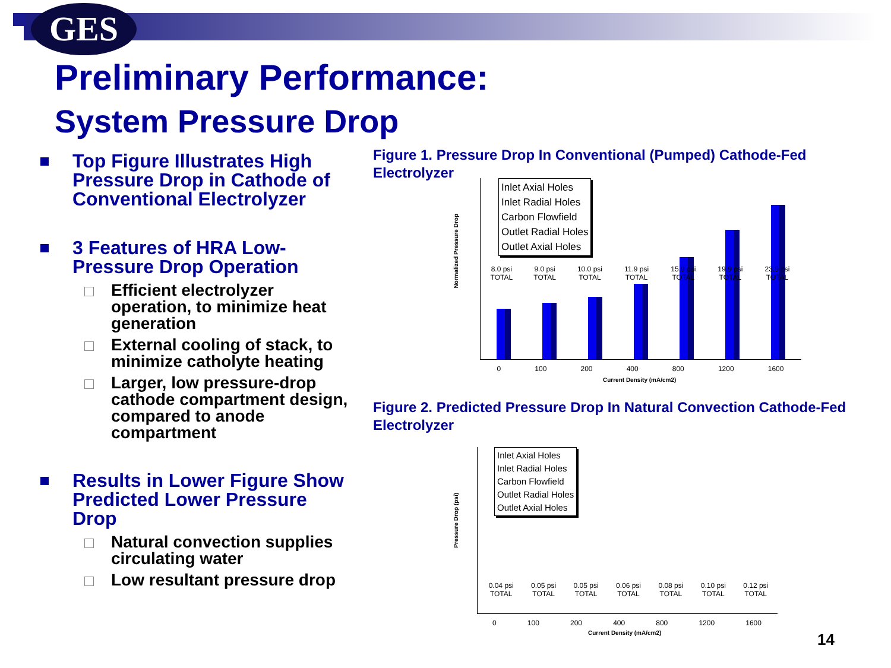GES
Preliminary Performance:
System Pressure Drop
Top Figure Illustrates High Pressure Drop in Cathode of Conventional Electrolyzer
3 Features of HRA Low-Pressure Drop Operation
Efficient electrolyzer operation, to minimize heat generation
External cooling of stack, to minimize catholyte heating
Larger, low pressure-drop cathode compartment design, compared to anode compartment
Results in Lower Figure Show Predicted Lower Pressure Drop
Natural convection supplies circulating water
Low resultant pressure drop
Figure 1. Pressure Drop In Conventional (Pumped) Cathode-Fed Electrolyzer
Normalized Pressure Drop
Inlet Axial Holes
Inlet Radial Holes
Carbon Flowfield
Outlet Radial Holes
Outlet Axial Holes
0 100 200 400 800 1200 1600
8.0 psi TOTAL 9.0 psi TOTAL 10.0 psi TOTAL 11.9 psi TOTAL 15.9 psi TOTAL 19.9 psi TOTAL 23.9 psi TOTAL
Current Density (mA/cm2)
Figure 2. Predicted Pressure Drop In Natural Convection Cathode-Fed Electrolyzer
Pressure Drop (psi)
Inlet Axial Holes
Inlet Radial Holes
Carbon Flowfield
Outlet Radial Holes
Outlet Axial Holes
0.04 psi TOTAL 0.05 psi TOTAL 0.05 psi TOTAL 0.06 psi TOTAL 0.08 psi TOTAL 0.10 psi TOTAL 0.12 psi TOTAL
0 100 200 400 800 1200 1600
Current Density (mA/cm2) 14